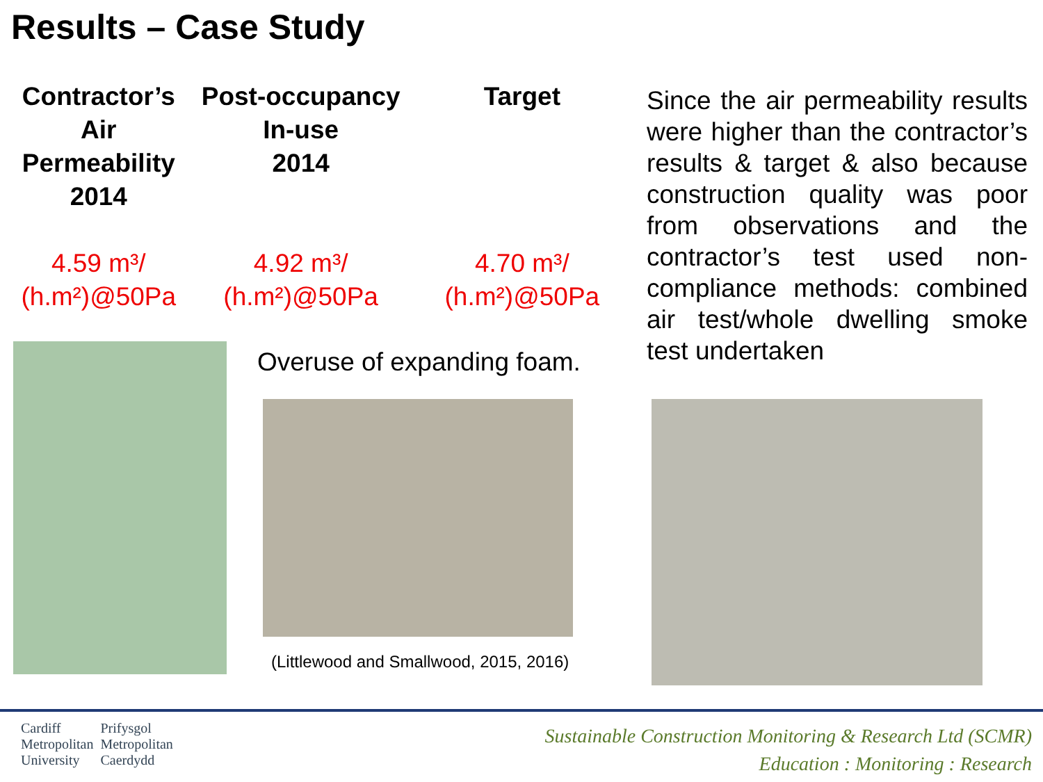Results – Case Study
Contractor’s
Air
Permeability
2014
4.59 m³/
(h.m²)@50Pa
Post-occupancy
In-use
2014
4.92 m³/
(h.m²)@50Pa
Target
4.70 m³/
(h.m²)@50Pa
Since the air permeability results were higher than the contractor’s results & target & also because construction quality was poor from observations and the contractor’s test used non-compliance methods: combined air test/whole dwelling smoke test undertaken
Overuse of expanding foam.
(Littlewood and Smallwood, 2015, 2016)
Cardiff
Metropolitan
University
Prifysgol
Metropolitan
Caerdydd
Sustainable Construction Monitoring & Research Ltd (SCMR)
Education : Monitoring : Research